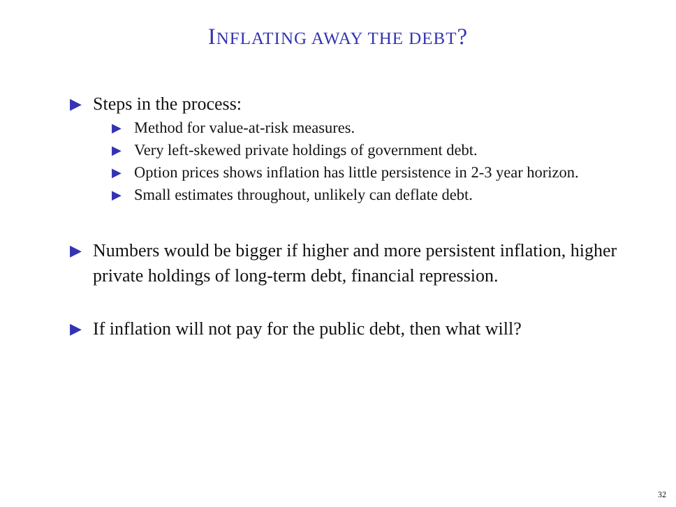INFLATING AWAY THE DEBT?
▶ Steps in the process:
▶ Method for value-at-risk measures.
▶ Very left-skewed private holdings of government debt.
▶ Option prices shows inflation has little persistence in 2-3 year horizon.
▶ Small estimates throughout, unlikely can deflate debt.
▶ Numbers would be bigger if higher and more persistent inflation, higher private holdings of long-term debt, financial repression.
▶ If inflation will not pay for the public debt, then what will?
32